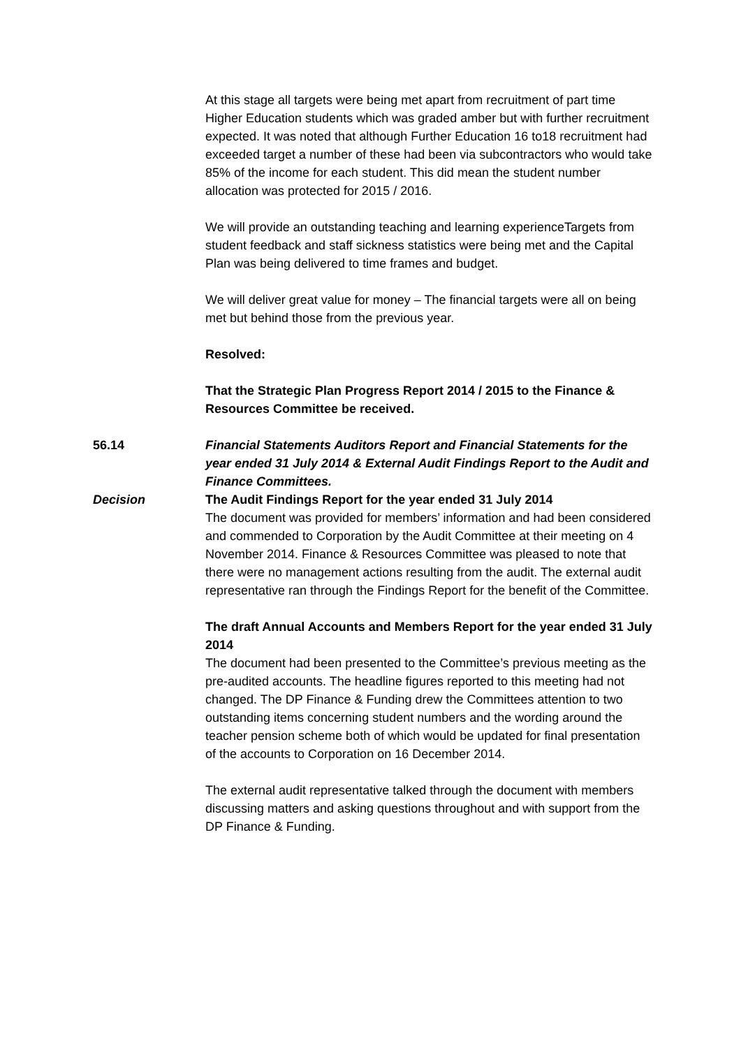At this stage all targets were being met apart from recruitment of part time Higher Education students which was graded amber but with further recruitment expected. It was noted that although Further Education 16 to18 recruitment had exceeded target a number of these had been via subcontractors who would take 85% of the income for each student. This did mean the student number allocation was protected for 2015 / 2016.
We will provide an outstanding teaching and learning experienceTargets from student feedback and staff sickness statistics were being met and the Capital Plan was being delivered to time frames and budget.
We will deliver great value for money – The financial targets were all on being met but behind those from the previous year.
Resolved:
That the Strategic Plan Progress Report 2014 / 2015 to the Finance & Resources Committee be received.
56.14 Financial Statements Auditors Report and Financial Statements for the year ended 31 July 2014 & External Audit Findings Report to the Audit and Finance Committees.
Decision The Audit Findings Report for the year ended 31 July 2014
The document was provided for members’ information and had been considered and commended to Corporation by the Audit Committee at their meeting on 4 November 2014. Finance & Resources Committee was pleased to note that there were no management actions resulting from the audit. The external audit representative ran through the Findings Report for the benefit of the Committee.
The draft Annual Accounts and Members Report for the year ended 31 July 2014
The document had been presented to the Committee’s previous meeting as the pre-audited accounts. The headline figures reported to this meeting had not changed. The DP Finance & Funding drew the Committees attention to two outstanding items concerning student numbers and the wording around the teacher pension scheme both of which would be updated for final presentation of the accounts to Corporation on 16 December 2014.
The external audit representative talked through the document with members discussing matters and asking questions throughout and with support from the DP Finance & Funding.